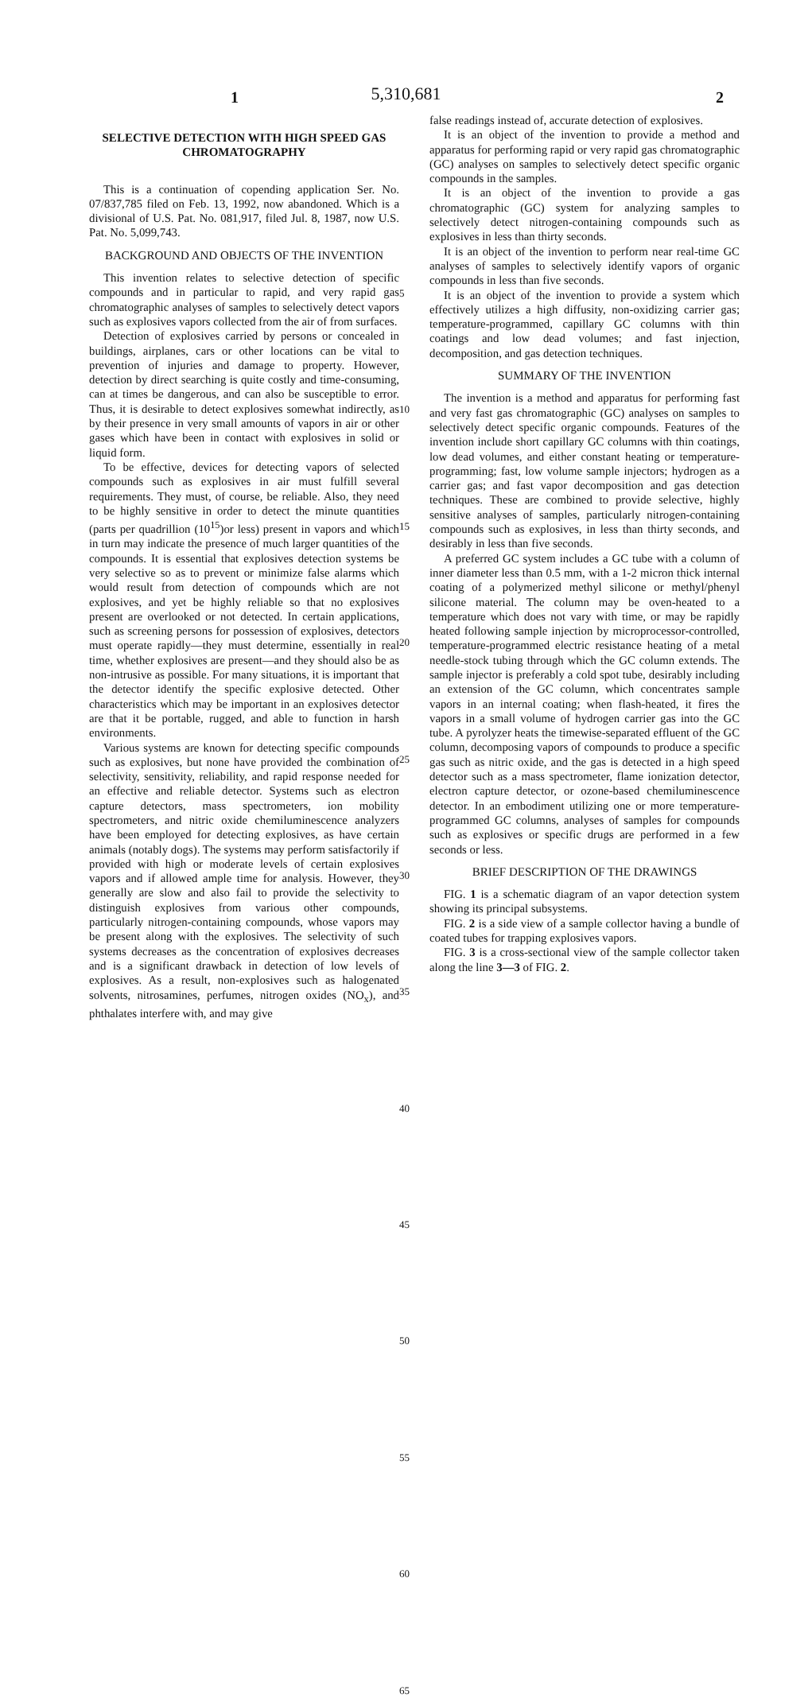5,310,681
1 2
SELECTIVE DETECTION WITH HIGH SPEED GAS CHROMATOGRAPHY
This is a continuation of copending application Ser. No. 07/837,785 filed on Feb. 13, 1992, now abandoned. Which is a divisional of U.S. Pat. No. 081,917, filed Jul. 8, 1987, now U.S. Pat. No. 5,099,743.
BACKGROUND AND OBJECTS OF THE INVENTION
This invention relates to selective detection of specific compounds and in particular to rapid, and very rapid gas chromatographic analyses of samples to selectively detect vapors such as explosives vapors collected from the air of from surfaces.
Detection of explosives carried by persons or concealed in buildings, airplanes, cars or other locations can be vital to prevention of injuries and damage to property. However, detection by direct searching is quite costly and time-consuming, can at times be dangerous, and can also be susceptible to error. Thus, it is desirable to detect explosives somewhat indirectly, as by their presence in very small amounts of vapors in air or other gases which have been in contact with explosives in solid or liquid form.
To be effective, devices for detecting vapors of selected compounds such as explosives in air must fulfill several requirements. They must, of course, be reliable. Also, they need to be highly sensitive in order to detect the minute quantities (parts per quadrillion (10<sup>15</sup>)or less) present in vapors and which in turn may indicate the presence of much larger quantities of the compounds. It is essential that explosives detection systems be very selective so as to prevent or minimize false alarms which would result from detection of compounds which are not explosives, and yet be highly reliable so that no explosives present are overlooked or not detected. In certain applications, such as screening persons for possession of explosives, detectors must operate rapidly—they must determine, essentially in real time, whether explosives are present—and they should also be as non-intrusive as possible. For many situations, it is important that the detector identify the specific explosive detected. Other characteristics which may be important in an explosives detector are that it be portable, rugged, and able to function in harsh environments.
Various systems are known for detecting specific compounds such as explosives, but none have provided the combination of selectivity, sensitivity, reliability, and rapid response needed for an effective and reliable detector. Systems such as electron capture detectors, mass spectrometers, ion mobility spectrometers, and nitric oxide chemiluminescence analyzers have been employed for detecting explosives, as have certain animals (notably dogs). The systems may perform satisfactorily if provided with high or moderate levels of certain explosives vapors and if allowed ample time for analysis. However, they generally are slow and also fail to provide the selectivity to distinguish explosives from various other compounds, particularly nitrogen-containing compounds, whose vapors may be present along with the explosives. The selectivity of such systems decreases as the concentration of explosives decreases and is a significant drawback in detection of low levels of explosives. As a result, non-explosives such as halogenated solvents, nitrosamines, perfumes, nitrogen oxides (NO<sub>x</sub>), and phthalates interfere with, and may give
5
10
15
20
25
30
35
40
45
50
55
60
65
false readings instead of, accurate detection of explosives.
It is an object of the invention to provide a method and apparatus for performing rapid or very rapid gas chromatographic (GC) analyses on samples to selectively detect specific organic compounds in the samples.
It is an object of the invention to provide a gas chromatographic (GC) system for analyzing samples to selectively detect nitrogen-containing compounds such as explosives in less than thirty seconds.
It is an object of the invention to perform near real-time GC analyses of samples to selectively identify vapors of organic compounds in less than five seconds.
It is an object of the invention to provide a system which effectively utilizes a high diffusity, non-oxidizing carrier gas; temperature-programmed, capillary GC columns with thin coatings and low dead volumes; and fast injection, decomposition, and gas detection techniques.
SUMMARY OF THE INVENTION
The invention is a method and apparatus for performing fast and very fast gas chromatographic (GC) analyses on samples to selectively detect specific organic compounds. Features of the invention include short capillary GC columns with thin coatings, low dead volumes, and either constant heating or temperature-programming; fast, low volume sample injectors; hydrogen as a carrier gas; and fast vapor decomposition and gas detection techniques. These are combined to provide selective, highly sensitive analyses of samples, particularly nitrogen-containing compounds such as explosives, in less than thirty seconds, and desirably in less than five seconds.
A preferred GC system includes a GC tube with a column of inner diameter less than 0.5 mm, with a 1-2 micron thick internal coating of a polymerized methyl silicone or methyl/phenyl silicone material. The column may be oven-heated to a temperature which does not vary with time, or may be rapidly heated following sample injection by microprocessor-controlled, temperature-programmed electric resistance heating of a metal needle-stock tubing through which the GC column extends. The sample injector is preferably a cold spot tube, desirably including an extension of the GC column, which concentrates sample vapors in an internal coating; when flash-heated, it fires the vapors in a small volume of hydrogen carrier gas into the GC tube. A pyrolyzer heats the timewise-separated effluent of the GC column, decomposing vapors of compounds to produce a specific gas such as nitric oxide, and the gas is detected in a high speed detector such as a mass spectrometer, flame ionization detector, electron capture detector, or ozone-based chemiluminescence detector. In an embodiment utilizing one or more temperature-programmed GC columns, analyses of samples for compounds such as explosives or specific drugs are performed in a few seconds or less.
BRIEF DESCRIPTION OF THE DRAWINGS
FIG. 1 is a schematic diagram of an vapor detection system showing its principal subsystems.
FIG. 2 is a side view of a sample collector having a bundle of coated tubes for trapping explosives vapors.
FIG. 3 is a cross-sectional view of the sample collector taken along the line 3—3 of FIG. 2.